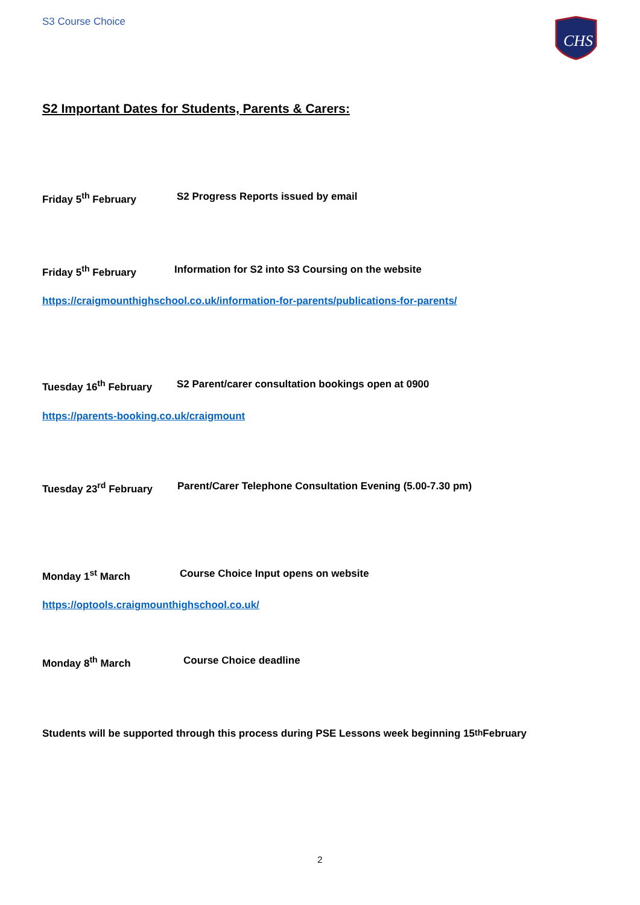S3 Course Choice
CHS
S2 Important Dates for Students, Parents & Carers:
Friday 5<sup>th</sup> February S2 Progress Reports issued by email
Friday 5<sup>th</sup> February Information for S2 into S3 Coursing on the website
https://craigmounthighschool.co.uk/information-for-parents/publications-for-parents/
Tuesday 16<sup>th</sup> February S2 Parent/carer consultation bookings open at 0900
https://parents-booking.co.uk/craigmount
Tuesday 23<sup>rd</sup> February Parent/Carer Telephone Consultation Evening (5.00-7.30 pm)
Monday 1<sup>st</sup> March Course Choice Input opens on website
https://optools.craigmounthighschool.co.uk/
Monday 8<sup>th</sup> March Course Choice deadline
Students will be supported through this process during PSE Lessons week beginning 15<sup>th</sup> February
2